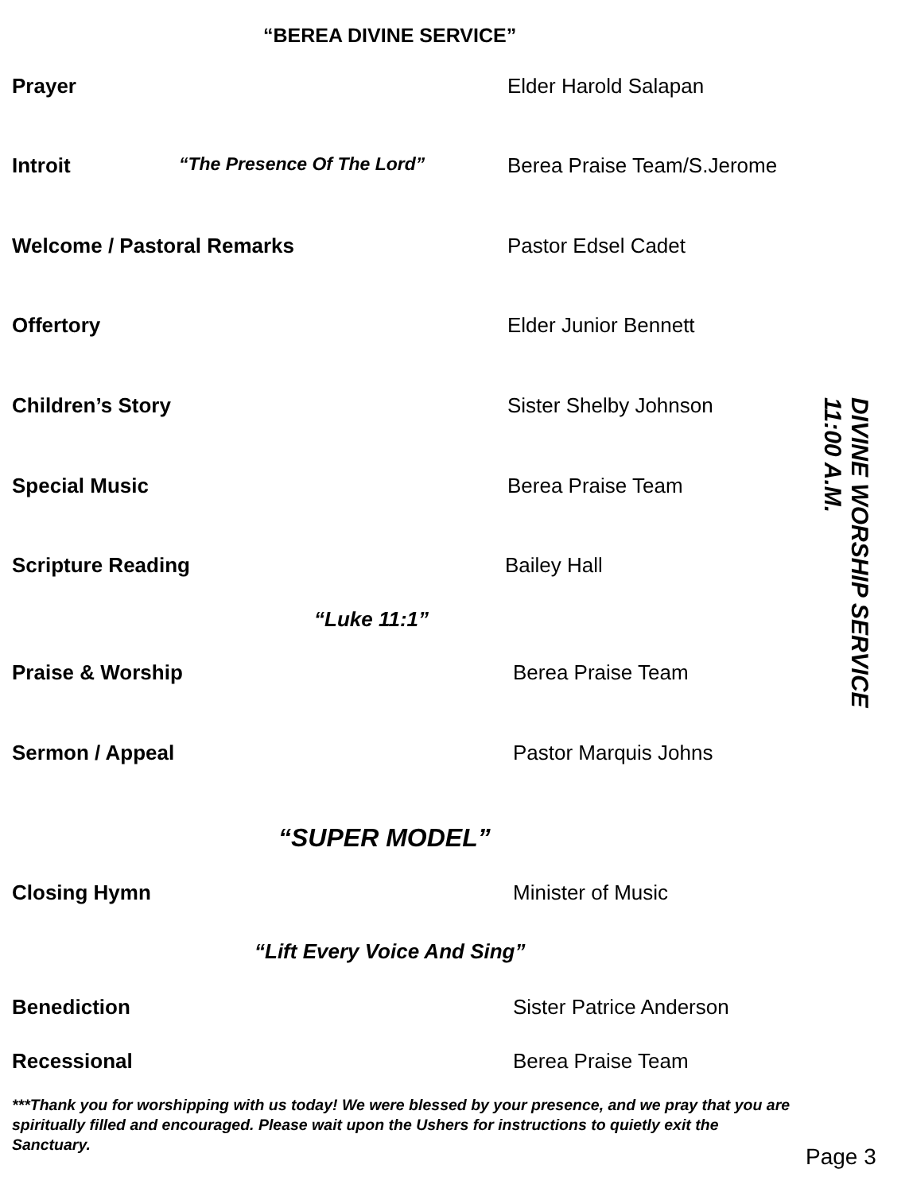“BEREA DIVINE SERVICE”
Prayer Elder Harold Salapan
Introit “The Presence Of The Lord” Berea Praise Team/S.Jerome
Welcome / Pastoral Remarks Pastor Edsel Cadet
Offertory Elder Junior Bennett
Children’s Story Sister Shelby Johnson
Special Music Berea Praise Team
Scripture Reading Bailey Hall
“Luke 11:1”
Praise & Worship Berea Praise Team
Sermon / Appeal Pastor Marquis Johns
“SUPER MODEL”
Closing Hymn Minister of Music
“Lift Every Voice And Sing”
Benediction Sister Patrice Anderson
Recessional Berea Praise Team
***Thank you for worshipping with us today! We were blessed by your presence, and we pray that you are spiritually filled and encouraged. Please wait upon the Ushers for instructions to quietly exit the Sanctuary.
DIVINE WORSHIP SERVICE
11:00 A.M.
Page 3